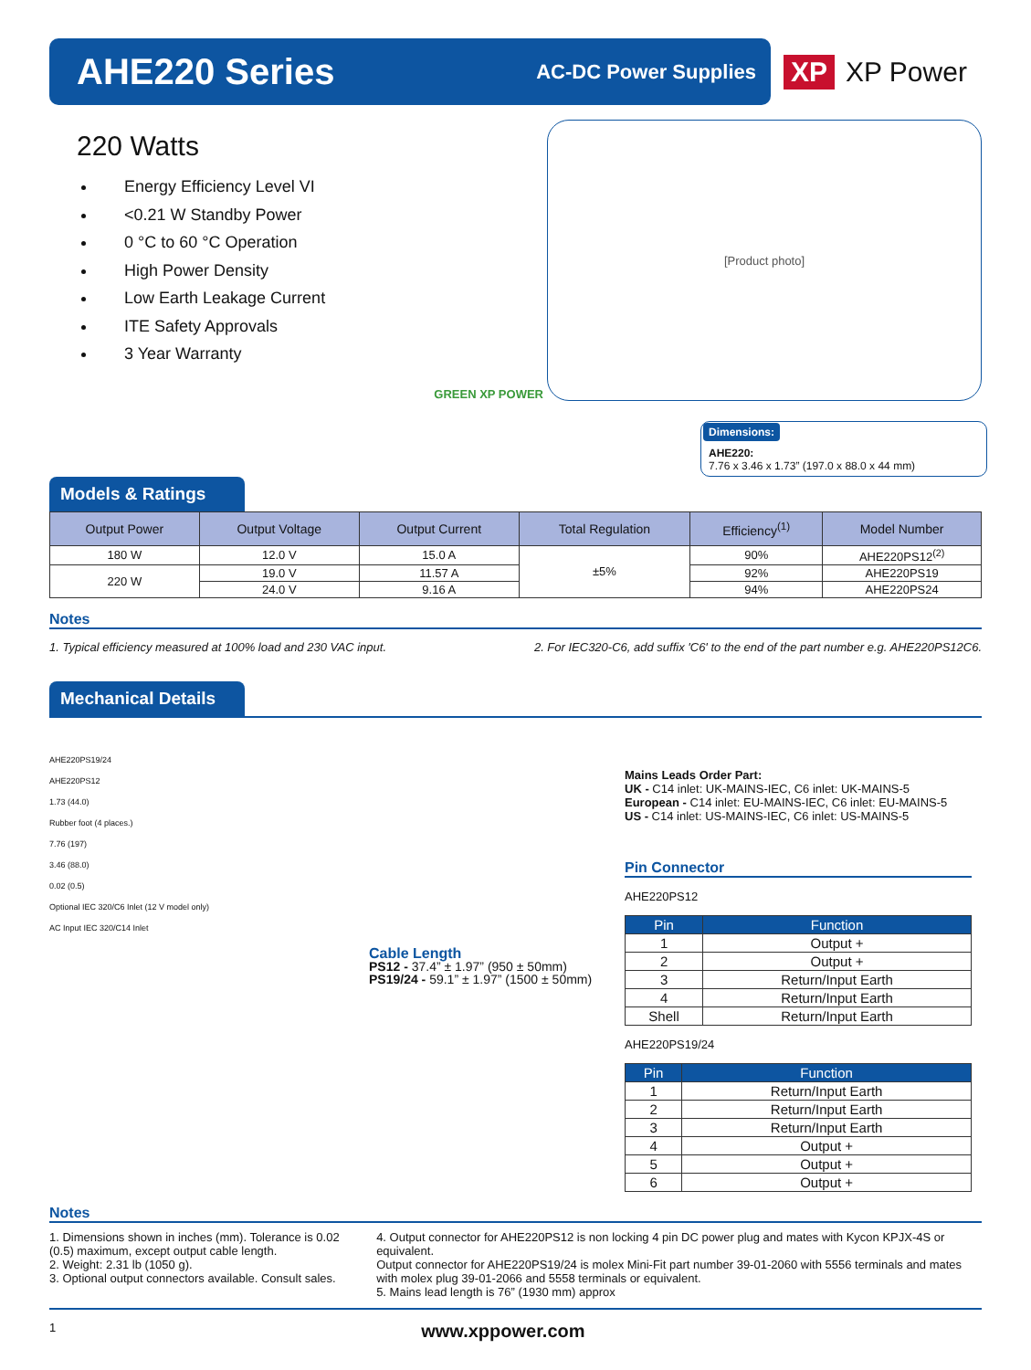AHE220 Series
AC-DC Power Supplies
XP XP Power
220 Watts
Energy Efficiency Level VI
<0.21 W Standby Power
0 °C to 60 °C Operation
High Power Density
Low Earth Leakage Current
ITE Safety Approvals
3 Year Warranty
GREEN XP POWER
[Product photo]
Dimensions:
AHE220:
7.76 x 3.46 x 1.73” (197.0 x 88.0 x 44 mm)
Models & Ratings
| Output Power | Output Voltage | Output Current | Total Regulation | Efficiency<sup>(1)</sup> | Model Number |
| --- | --- | --- | --- | --- | --- |
| 180 W | 12.0 V | 15.0 A | ±5% | 90% | AHE220PS12<sup>(2)</sup> |
| 220 W | 19.0 V | 11.57 A | | 92% | AHE220PS19 |
| | 24.0 V | 9.16 A | | 94% | AHE220PS24 |
Notes
1. Typical efficiency measured at 100% load and 230 VAC input. 2. For IEC320-C6, add suffix 'C6' to the end of the part number e.g. AHE220PS12C6.
Mechanical Details
AHE220PS19/24
AHE220PS12
1.73 (44.0)
Rubber foot (4 places.)
7.76 (197)
3.46 (88.0)
0.02 (0.5)
Optional IEC 320/C6 Inlet (12 V model only)
AC Input IEC 320/C14 Inlet
Cable Length
PS12 - 37.4” ± 1.97” (950 ± 50mm)
PS19/24 - 59.1” ± 1.97” (1500 ± 50mm)
Mains Leads Order Part:
UK - C14 inlet: UK-MAINS-IEC, C6 inlet: UK-MAINS-5
European - C14 inlet: EU-MAINS-IEC, C6 inlet: EU-MAINS-5
US - C14 inlet: US-MAINS-IEC, C6 inlet: US-MAINS-5
Pin Connector
AHE220PS12
| Pin | Function |
| --- | --- |
| 1 | Output + |
| 2 | Output + |
| 3 | Return/Input Earth |
| 4 | Return/Input Earth |
| Shell | Return/Input Earth |
AHE220PS19/24
| Pin | Function |
| --- | --- |
| 1 | Return/Input Earth |
| 2 | Return/Input Earth |
| 3 | Return/Input Earth |
| 4 | Output + |
| 5 | Output + |
| 6 | Output + |
Notes
1. Dimensions shown in inches (mm). Tolerance is 0.02 (0.5) maximum, except output cable length.
2. Weight: 2.31 lb (1050 g).
3. Optional output connectors available. Consult sales.
4. Output connector for AHE220PS12 is non locking 4 pin DC power plug and mates with Kycon KPJX-4S or equivalent.
Output connector for AHE220PS19/24 is molex Mini-Fit part number 39-01-2060 with 5556 terminals and mates with molex plug 39-01-2066 and 5558 terminals or equivalent.
5. Mains lead length is 76” (1930 mm) approx
1 www.xppower.com